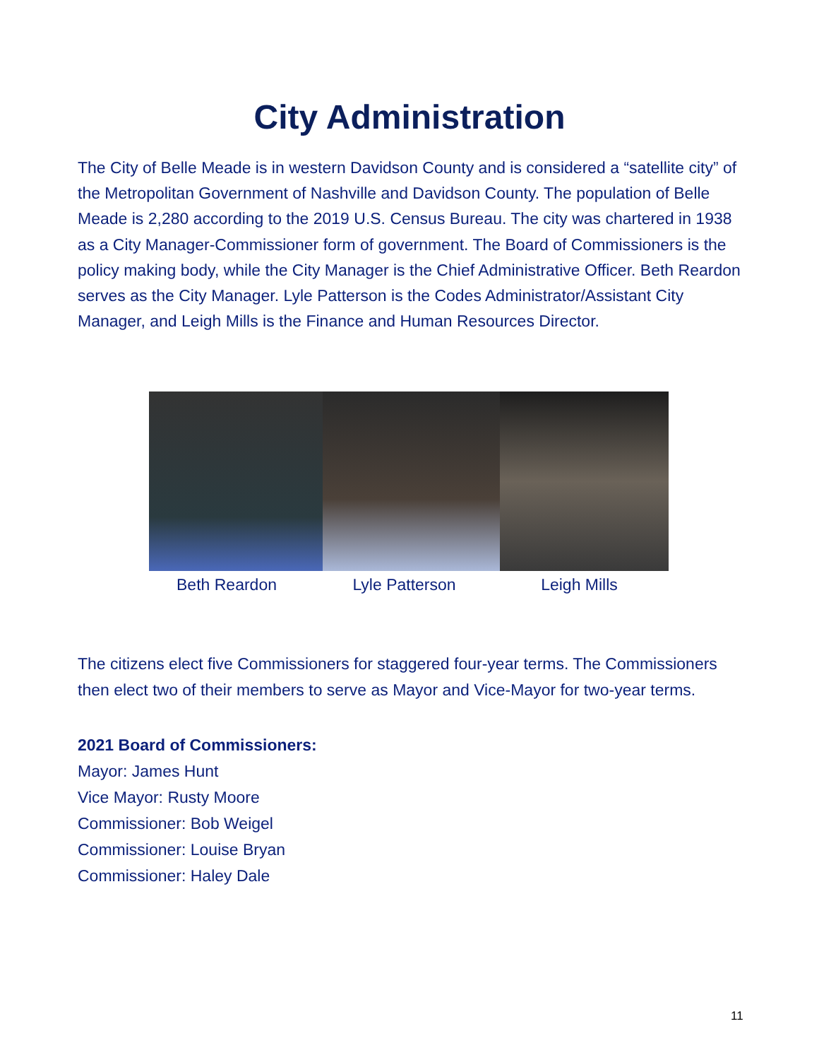City Administration
The City of Belle Meade is in western Davidson County and is considered a “satellite city” of the Metropolitan Government of Nashville and Davidson County. The population of Belle Meade is 2,280 according to the 2019 U.S. Census Bureau. The city was chartered in 1938 as a City Manager-Commissioner form of government. The Board of Commissioners is the policy making body, while the City Manager is the Chief Administrative Officer. Beth Reardon serves as the City Manager. Lyle Patterson is the Codes Administrator/Assistant City Manager, and Leigh Mills is the Finance and Human Resources Director.
Beth Reardon Lyle Patterson Leigh Mills
The citizens elect five Commissioners for staggered four-year terms. The Commissioners then elect two of their members to serve as Mayor and Vice-Mayor for two-year terms.
2021 Board of Commissioners:
Mayor: James Hunt
Vice Mayor: Rusty Moore
Commissioner: Bob Weigel
Commissioner: Louise Bryan
Commissioner: Haley Dale
11